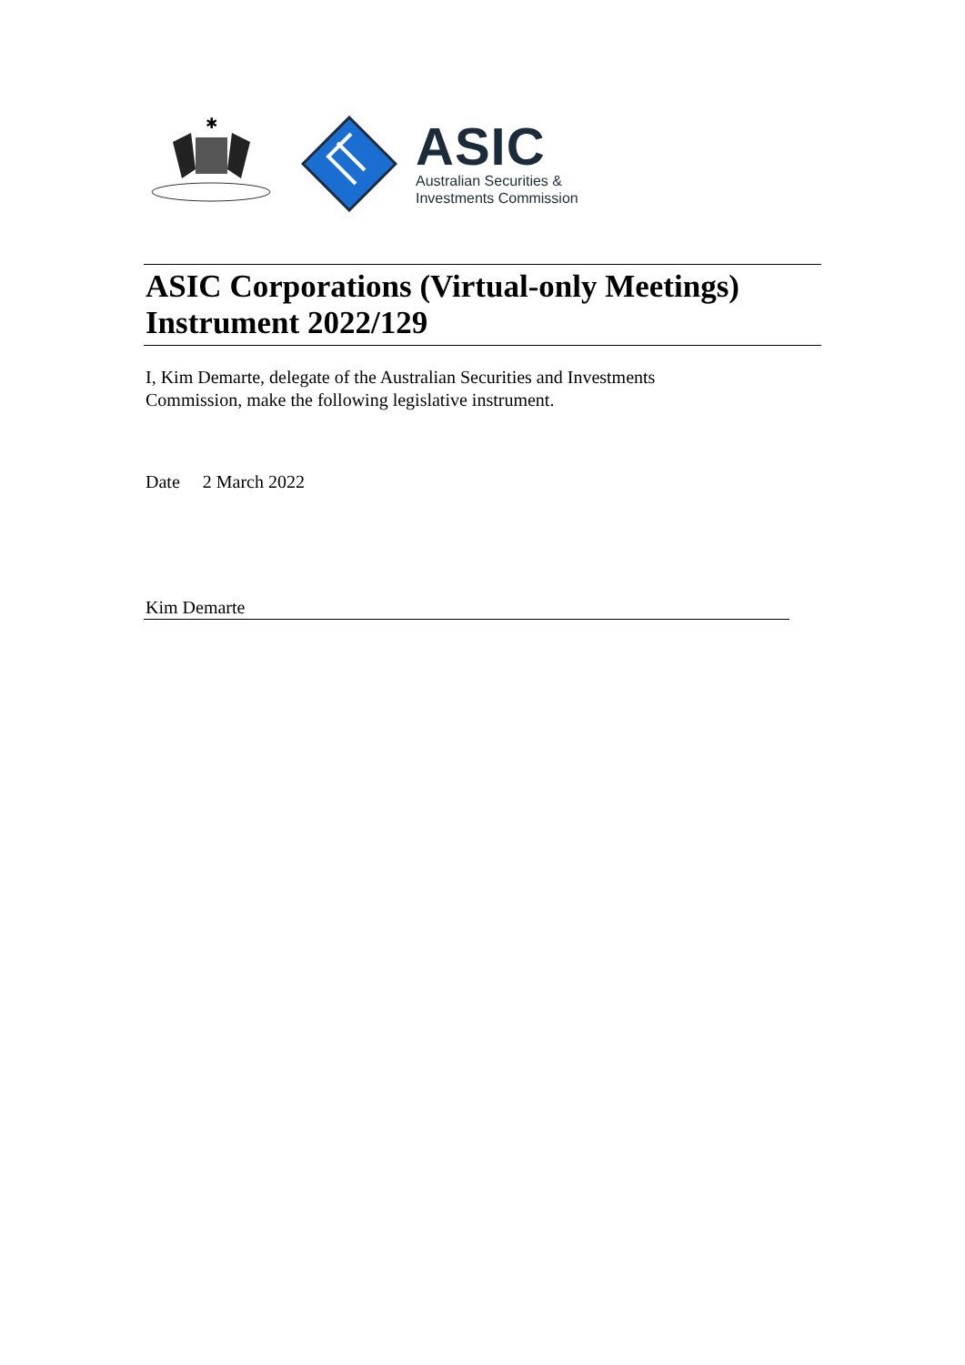✱
ASIC
Australian Securities &
Investments Commission
ASIC Corporations (Virtual-only Meetings) Instrument 2022/129
I, Kim Demarte, delegate of the Australian Securities and Investments Commission, make the following legislative instrument.
Date 2 March 2022
Kim Demarte